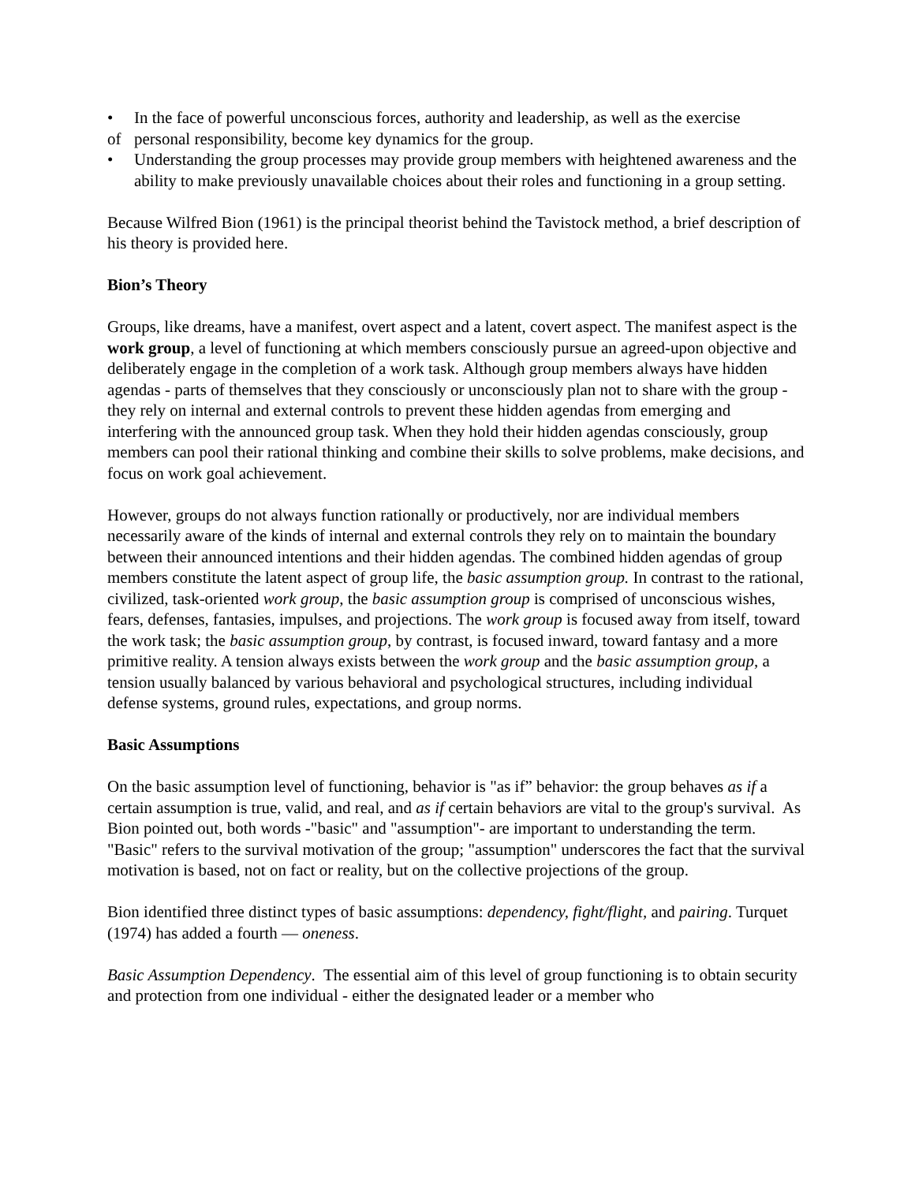• In the face of powerful unconscious forces, authority and leadership, as well as the exercise
of personal responsibility, become key dynamics for the group.
• Understanding the group processes may provide group members with heightened awareness and the ability to make previously unavailable choices about their roles and functioning in a group setting.
Because Wilfred Bion (1961) is the principal theorist behind the Tavistock method, a brief description of his theory is provided here.
Bion’s Theory
Groups, like dreams, have a manifest, overt aspect and a latent, covert aspect. The manifest aspect is the work group, a level of functioning at which members consciously pursue an agreed-upon objective and deliberately engage in the completion of a work task. Although group members always have hidden agendas - parts of themselves that they consciously or unconsciously plan not to share with the group - they rely on internal and external controls to prevent these hidden agendas from emerging and interfering with the announced group task. When they hold their hidden agendas consciously, group members can pool their rational thinking and combine their skills to solve problems, make decisions, and focus on work goal achievement.
However, groups do not always function rationally or productively, nor are individual members necessarily aware of the kinds of internal and external controls they rely on to maintain the boundary between their announced intentions and their hidden agendas. The combined hidden agendas of group members constitute the latent aspect of group life, the basic assumption group. In contrast to the rational, civilized, task-oriented work group, the basic assumption group is comprised of unconscious wishes, fears, defenses, fantasies, impulses, and projections. The work group is focused away from itself, toward the work task; the basic assumption group, by contrast, is focused inward, toward fantasy and a more primitive reality. A tension always exists between the work group and the basic assumption group, a tension usually balanced by various behavioral and psychological structures, including individual defense systems, ground rules, expectations, and group norms.
Basic Assumptions
On the basic assumption level of functioning, behavior is "as if” behavior: the group behaves as if a certain assumption is true, valid, and real, and as if certain behaviors are vital to the group's survival. As Bion pointed out, both words -"basic" and "assumption"- are important to understanding the term. "Basic" refers to the survival motivation of the group; "assumption" underscores the fact that the survival motivation is based, not on fact or reality, but on the collective projections of the group.
Bion identified three distinct types of basic assumptions: dependency, fight/flight, and pairing. Turquet (1974) has added a fourth — oneness.
Basic Assumption Dependency. The essential aim of this level of group functioning is to obtain security and protection from one individual - either the designated leader or a member who